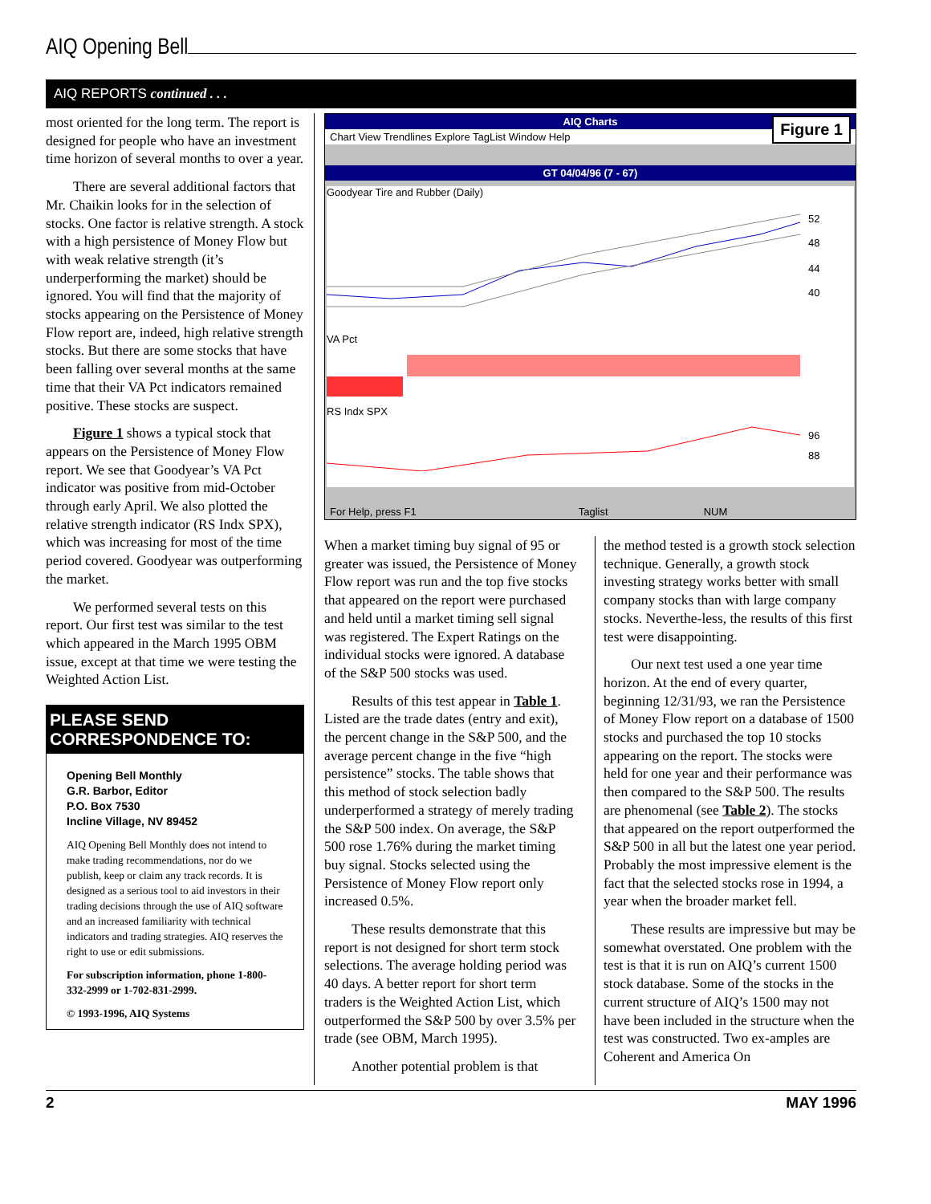AIQ Opening Bell
AIQ REPORTS continued . . .
most oriented for the long term. The report is designed for people who have an investment time horizon of several months to over a year.
There are several additional factors that Mr. Chaikin looks for in the selection of stocks. One factor is relative strength. A stock with a high persistence of Money Flow but with weak relative strength (it’s underperforming the market) should be ignored. You will find that the majority of stocks appearing on the Persistence of Money Flow report are, indeed, high relative strength stocks. But there are some stocks that have been falling over several months at the same time that their VA Pct indicators remained positive. These stocks are suspect.
Figure 1 shows a typical stock that appears on the Persistence of Money Flow report. We see that Goodyear’s VA Pct indicator was positive from mid-October through early April. We also plotted the relative strength indicator (RS Indx SPX), which was increasing for most of the time period covered. Goodyear was outperforming the market.
We performed several tests on this report. Our first test was similar to the test which appeared in the March 1995 OBM issue, except at that time we were testing the Weighted Action List.
PLEASE SEND CORRESPONDENCE TO:
Opening Bell Monthly
G.R. Barbor, Editor
P.O. Box 7530
Incline Village, NV 89452
AIQ Opening Bell Monthly does not intend to make trading recommendations, nor do we publish, keep or claim any track records. It is designed as a serious tool to aid investors in their trading decisions through the use of AIQ software and an increased familiarity with technical indicators and trading strategies. AIQ reserves the right to use or edit submissions.
For subscription information, phone 1-800-332-2999 or 1-702-831-2999.
© 1993-1996, AIQ Systems
AIQ Charts
Chart View Trendlines Explore TagList Window Help
GT 04/04/96 (7 - 67)
Figure 1
Goodyear Tire and Rubber (Daily)
52
48
44
40
VA Pct
RS Indx SPX
96
88
For Help, press F1 Taglist NUM
When a market timing buy signal of 95 or greater was issued, the Persistence of Money Flow report was run and the top five stocks that appeared on the report were purchased and held until a market timing sell signal was registered. The Expert Ratings on the individual stocks were ignored. A database of the S&P 500 stocks was used.
Results of this test appear in Table 1. Listed are the trade dates (entry and exit), the percent change in the S&P 500, and the average percent change in the five “high persistence” stocks. The table shows that this method of stock selection badly underperformed a strategy of merely trading the S&P 500 index. On average, the S&P 500 rose 1.76% during the market timing buy signal. Stocks selected using the Persistence of Money Flow report only increased 0.5%.
These results demonstrate that this report is not designed for short term stock selections. The average holding period was 40 days. A better report for short term traders is the Weighted Action List, which outperformed the S&P 500 by over 3.5% per trade (see OBM, March 1995).
Another potential problem is that
the method tested is a growth stock selection technique. Generally, a growth stock investing strategy works better with small company stocks than with large company stocks. Neverthe-less, the results of this first test were disappointing.
Our next test used a one year time horizon. At the end of every quarter, beginning 12/31/93, we ran the Persistence of Money Flow report on a database of 1500 stocks and purchased the top 10 stocks appearing on the report. The stocks were held for one year and their performance was then compared to the S&P 500. The results are phenomenal (see Table 2). The stocks that appeared on the report outperformed the S&P 500 in all but the latest one year period. Probably the most impressive element is the fact that the selected stocks rose in 1994, a year when the broader market fell.
These results are impressive but may be somewhat overstated. One problem with the test is that it is run on AIQ’s current 1500 stock database. Some of the stocks in the current structure of AIQ’s 1500 may not have been included in the structure when the test was constructed. Two ex-amples are Coherent and America On
2 MAY 1996